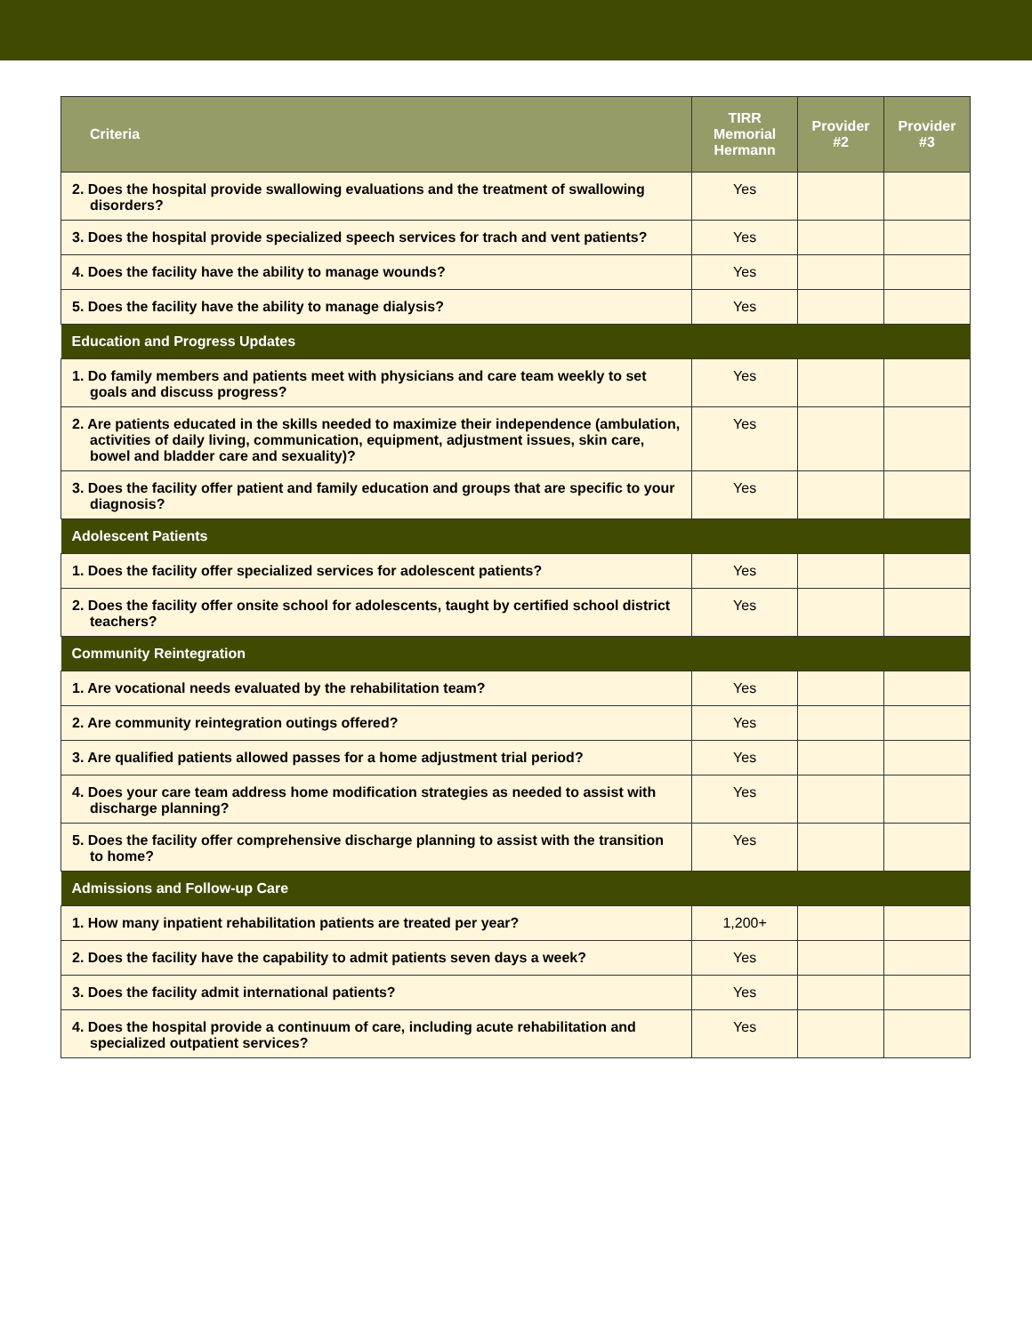| Criteria | TIRR Memorial Hermann | Provider #2 | Provider #3 |
| --- | --- | --- | --- |
| 2. Does the hospital provide swallowing evaluations and the treatment of swallowing disorders? | Yes | | |
| 3. Does the hospital provide specialized speech services for trach and vent patients? | Yes | | |
| 4. Does the facility have the ability to manage wounds? | Yes | | |
| 5. Does the facility have the ability to manage dialysis? | Yes | | |
| Education and Progress Updates | | | |
| 1. Do family members and patients meet with physicians and care team weekly to set goals and discuss progress? | Yes | | |
| 2. Are patients educated in the skills needed to maximize their independence (ambulation, activities of daily living, communication, equipment, adjustment issues, skin care, bowel and bladder care and sexuality)? | Yes | | |
| 3. Does the facility offer patient and family education and groups that are specific to your diagnosis? | Yes | | |
| Adolescent Patients | | | |
| 1. Does the facility offer specialized services for adolescent patients? | Yes | | |
| 2. Does the facility offer onsite school for adolescents, taught by certified school district teachers? | Yes | | |
| Community Reintegration | | | |
| 1. Are vocational needs evaluated by the rehabilitation team? | Yes | | |
| 2. Are community reintegration outings offered? | Yes | | |
| 3. Are qualified patients allowed passes for a home adjustment trial period? | Yes | | |
| 4. Does your care team address home modification strategies as needed to assist with discharge planning? | Yes | | |
| 5. Does the facility offer comprehensive discharge planning to assist with the transition to home? | Yes | | |
| Admissions and Follow-up Care | | | |
| 1. How many inpatient rehabilitation patients are treated per year? | 1,200+ | | |
| 2. Does the facility have the capability to admit patients seven days a week? | Yes | | |
| 3. Does the facility admit international patients? | Yes | | |
| 4. Does the hospital provide a continuum of care, including acute rehabilitation and specialized outpatient services? | Yes | | |